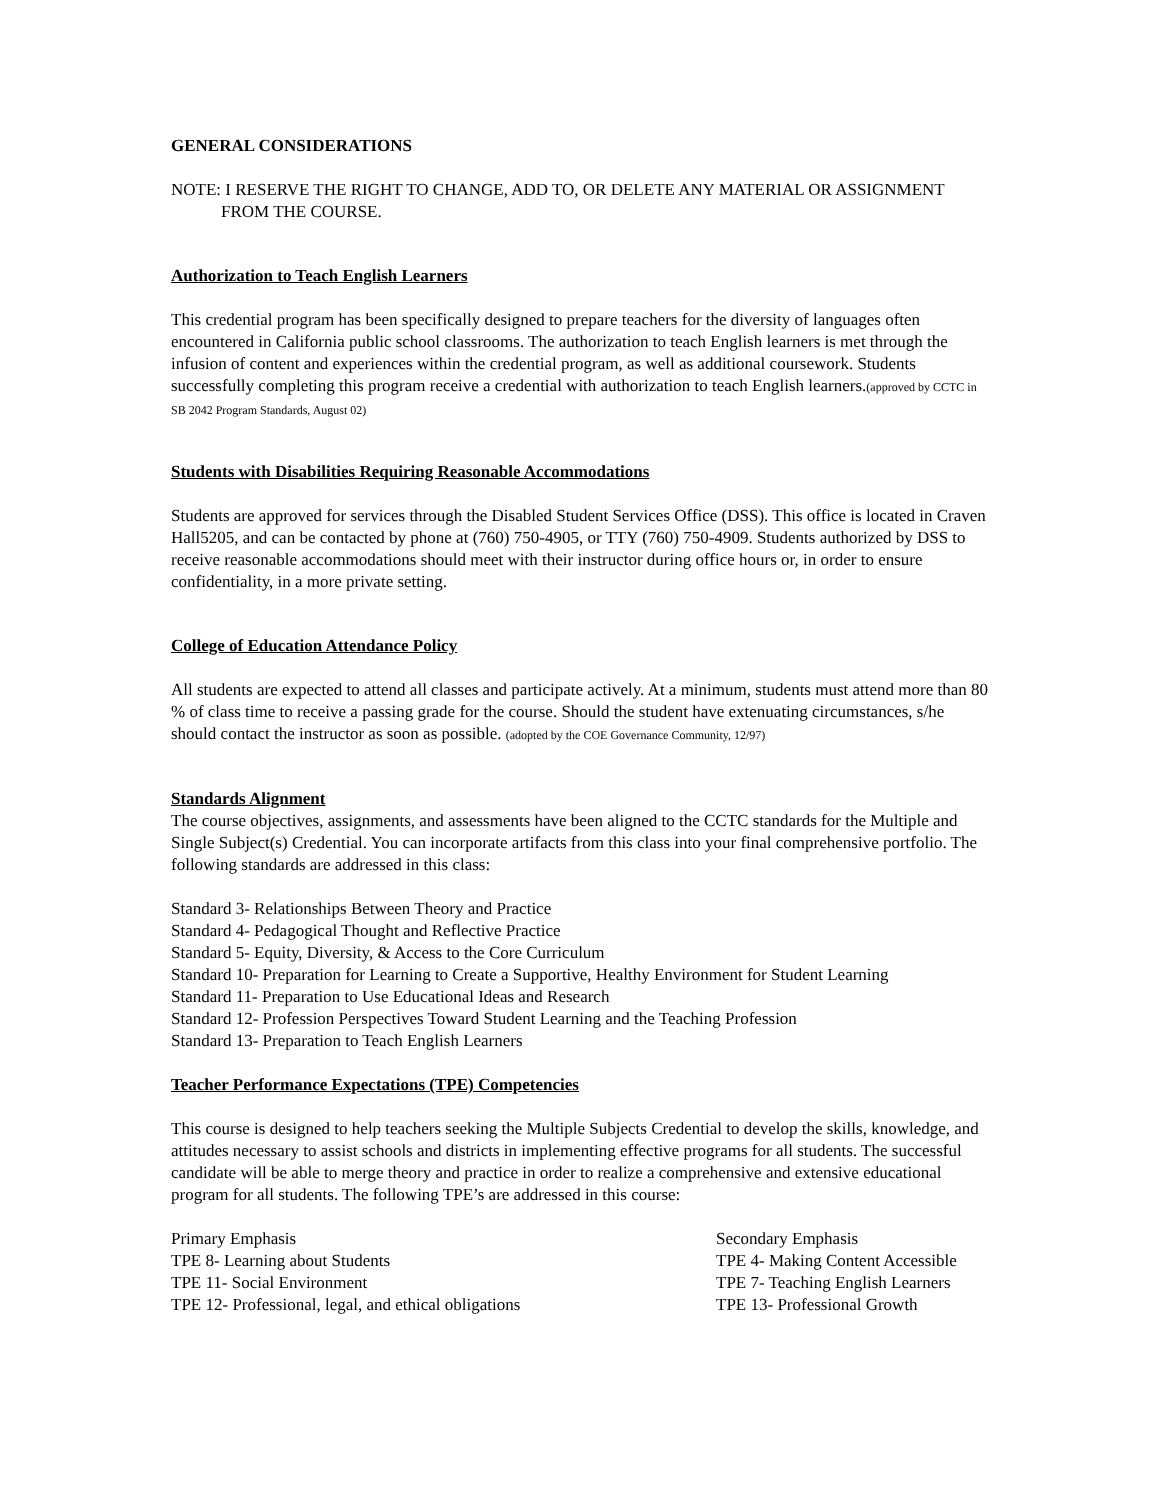GENERAL CONSIDERATIONS
NOTE: I RESERVE THE RIGHT TO CHANGE, ADD TO, OR DELETE ANY MATERIAL OR ASSIGNMENT FROM THE COURSE.
Authorization to Teach English Learners
This credential program has been specifically designed to prepare teachers for the diversity of languages often encountered in California public school classrooms. The authorization to teach English learners is met through the infusion of content and experiences within the credential program, as well as additional coursework. Students successfully completing this program receive a credential with authorization to teach English learners.(approved by CCTC in SB 2042 Program Standards, August 02)
Students with Disabilities Requiring Reasonable Accommodations
Students are approved for services through the Disabled Student Services Office (DSS). This office is located in Craven Hall5205, and can be contacted by phone at (760) 750-4905, or TTY (760) 750-4909. Students authorized by DSS to receive reasonable accommodations should meet with their instructor during office hours or, in order to ensure confidentiality, in a more private setting.
College of Education Attendance Policy
All students are expected to attend all classes and participate actively. At a minimum, students must attend more than 80 % of class time to receive a passing grade for the course. Should the student have extenuating circumstances, s/he should contact the instructor as soon as possible. (adopted by the COE Governance Community, 12/97)
Standards Alignment
The course objectives, assignments, and assessments have been aligned to the CCTC standards for the Multiple and Single Subject(s) Credential. You can incorporate artifacts from this class into your final comprehensive portfolio. The following standards are addressed in this class:
Standard 3- Relationships Between Theory and Practice
Standard 4- Pedagogical Thought and Reflective Practice
Standard 5- Equity, Diversity, & Access to the Core Curriculum
Standard 10- Preparation for Learning to Create a Supportive, Healthy Environment for Student Learning
Standard 11- Preparation to Use Educational Ideas and Research
Standard 12- Profession Perspectives Toward Student Learning and the Teaching Profession
Standard 13- Preparation to Teach English Learners
Teacher Performance Expectations (TPE) Competencies
This course is designed to help teachers seeking the Multiple Subjects Credential to develop the skills, knowledge, and attitudes necessary to assist schools and districts in implementing effective programs for all students. The successful candidate will be able to merge theory and practice in order to realize a comprehensive and extensive educational program for all students. The following TPE’s are addressed in this course:
Primary Emphasis
TPE 8- Learning about Students
TPE 11- Social Environment
TPE 12- Professional, legal, and ethical obligations
Secondary Emphasis
TPE 4- Making Content Accessible
TPE 7- Teaching English Learners
TPE 13- Professional Growth